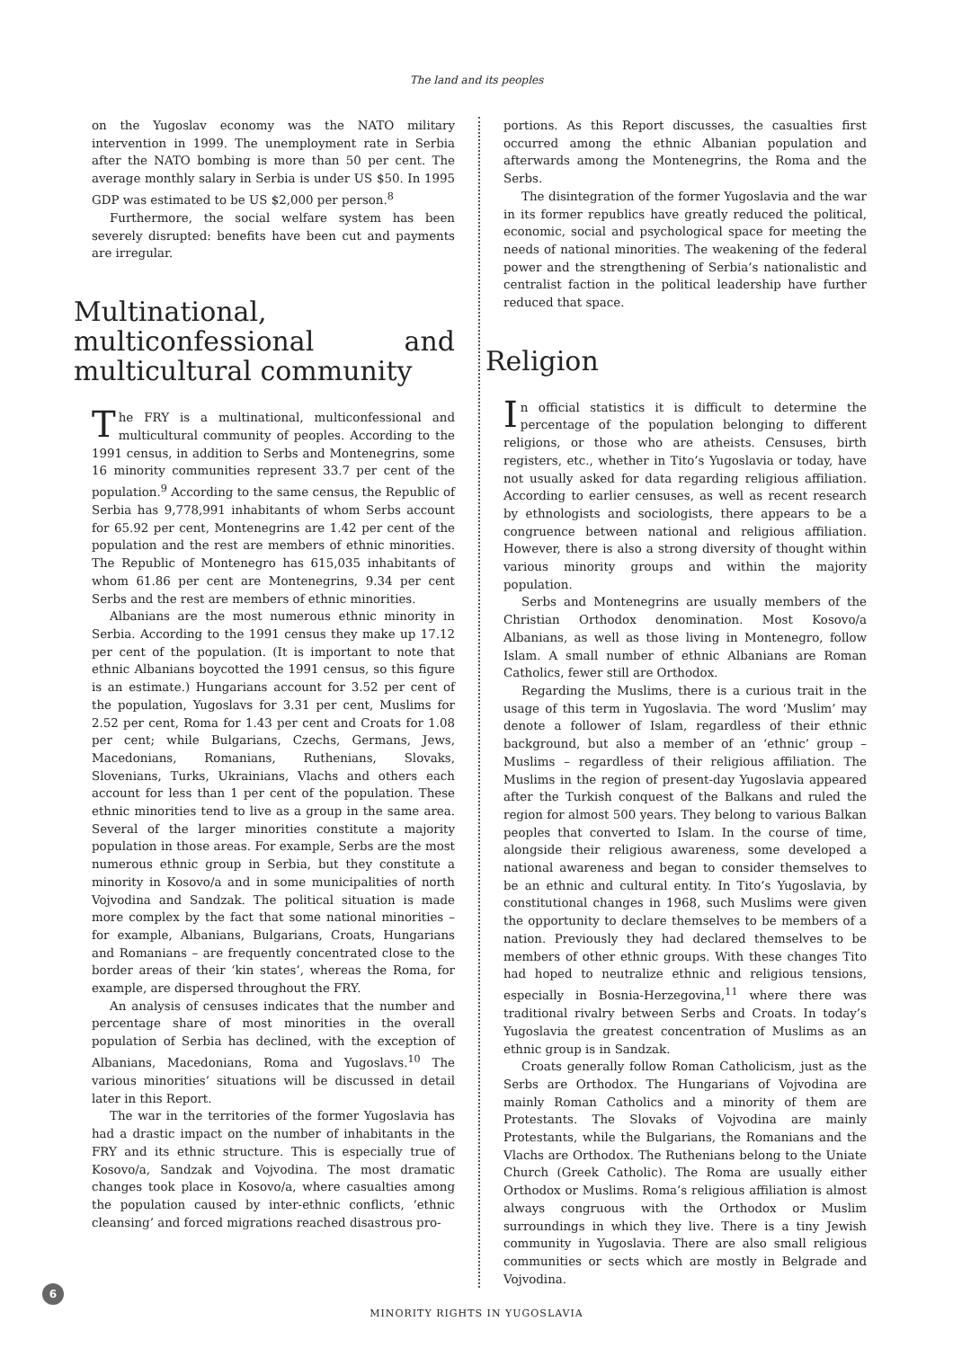The land and its peoples
on the Yugoslav economy was the NATO military intervention in 1999. The unemployment rate in Serbia after the NATO bombing is more than 50 per cent. The average monthly salary in Serbia is under US $50. In 1995 GDP was estimated to be US $2,000 per person.<sup>8</sup>
Furthermore, the social welfare system has been severely disrupted: benefits have been cut and payments are irregular.
Multinational, multiconfessional and multicultural community
The FRY is a multinational, multiconfessional and multicultural community of peoples. According to the 1991 census, in addition to Serbs and Montenegrins, some 16 minority communities represent 33.7 per cent of the population.<sup>9</sup> According to the same census, the Republic of Serbia has 9,778,991 inhabitants of whom Serbs account for 65.92 per cent, Montenegrins are 1.42 per cent of the population and the rest are members of ethnic minorities. The Republic of Montenegro has 615,035 inhabitants of whom 61.86 per cent are Montenegrins, 9.34 per cent Serbs and the rest are members of ethnic minorities.
Albanians are the most numerous ethnic minority in Serbia. According to the 1991 census they make up 17.12 per cent of the population. (It is important to note that ethnic Albanians boycotted the 1991 census, so this figure is an estimate.) Hungarians account for 3.52 per cent of the population, Yugoslavs for 3.31 per cent, Muslims for 2.52 per cent, Roma for 1.43 per cent and Croats for 1.08 per cent; while Bulgarians, Czechs, Germans, Jews, Macedonians, Romanians, Ruthenians, Slovaks, Slovenians, Turks, Ukrainians, Vlachs and others each account for less than 1 per cent of the population. These ethnic minorities tend to live as a group in the same area. Several of the larger minorities constitute a majority population in those areas. For example, Serbs are the most numerous ethnic group in Serbia, but they constitute a minority in Kosovo/a and in some municipalities of north Vojvodina and Sandzak. The political situation is made more complex by the fact that some national minorities – for example, Albanians, Bulgarians, Croats, Hungarians and Romanians – are frequently concentrated close to the border areas of their ‘kin states’, whereas the Roma, for example, are dispersed throughout the FRY.
An analysis of censuses indicates that the number and percentage share of most minorities in the overall population of Serbia has declined, with the exception of Albanians, Macedonians, Roma and Yugoslavs.<sup>10</sup> The various minorities’ situations will be discussed in detail later in this Report.
The war in the territories of the former Yugoslavia has had a drastic impact on the number of inhabitants in the FRY and its ethnic structure. This is especially true of Kosovo/a, Sandzak and Vojvodina. The most dramatic changes took place in Kosovo/a, where casualties among the population caused by inter-ethnic conflicts, ‘ethnic cleansing’ and forced migrations reached disastrous pro-
portions. As this Report discusses, the casualties first occurred among the ethnic Albanian population and afterwards among the Montenegrins, the Roma and the Serbs.
The disintegration of the former Yugoslavia and the war in its former republics have greatly reduced the political, economic, social and psychological space for meeting the needs of national minorities. The weakening of the federal power and the strengthening of Serbia’s nationalistic and centralist faction in the political leadership have further reduced that space.
Religion
In official statistics it is difficult to determine the percentage of the population belonging to different religions, or those who are atheists. Censuses, birth registers, etc., whether in Tito’s Yugoslavia or today, have not usually asked for data regarding religious affiliation. According to earlier censuses, as well as recent research by ethnologists and sociologists, there appears to be a congruence between national and religious affiliation. However, there is also a strong diversity of thought within various minority groups and within the majority population.
Serbs and Montenegrins are usually members of the Christian Orthodox denomination. Most Kosovo/a Albanians, as well as those living in Montenegro, follow Islam. A small number of ethnic Albanians are Roman Catholics, fewer still are Orthodox.
Regarding the Muslims, there is a curious trait in the usage of this term in Yugoslavia. The word ‘Muslim’ may denote a follower of Islam, regardless of their ethnic background, but also a member of an ‘ethnic’ group – Muslims – regardless of their religious affiliation. The Muslims in the region of present-day Yugoslavia appeared after the Turkish conquest of the Balkans and ruled the region for almost 500 years. They belong to various Balkan peoples that converted to Islam. In the course of time, alongside their religious awareness, some developed a national awareness and began to consider themselves to be an ethnic and cultural entity. In Tito’s Yugoslavia, by constitutional changes in 1968, such Muslims were given the opportunity to declare themselves to be members of a nation. Previously they had declared themselves to be members of other ethnic groups. With these changes Tito had hoped to neutralize ethnic and religious tensions, especially in Bosnia-Herzegovina,<sup>11</sup> where there was traditional rivalry between Serbs and Croats. In today’s Yugoslavia the greatest concentration of Muslims as an ethnic group is in Sandzak.
Croats generally follow Roman Catholicism, just as the Serbs are Orthodox. The Hungarians of Vojvodina are mainly Roman Catholics and a minority of them are Protestants. The Slovaks of Vojvodina are mainly Protestants, while the Bulgarians, the Romanians and the Vlachs are Orthodox. The Ruthenians belong to the Uniate Church (Greek Catholic). The Roma are usually either Orthodox or Muslims. Roma’s religious affiliation is almost always congruous with the Orthodox or Muslim surroundings in which they live. There is a tiny Jewish community in Yugoslavia. There are also small religious communities or sects which are mostly in Belgrade and Vojvodina.
MINORITY RIGHTS IN YUGOSLAVIA
6